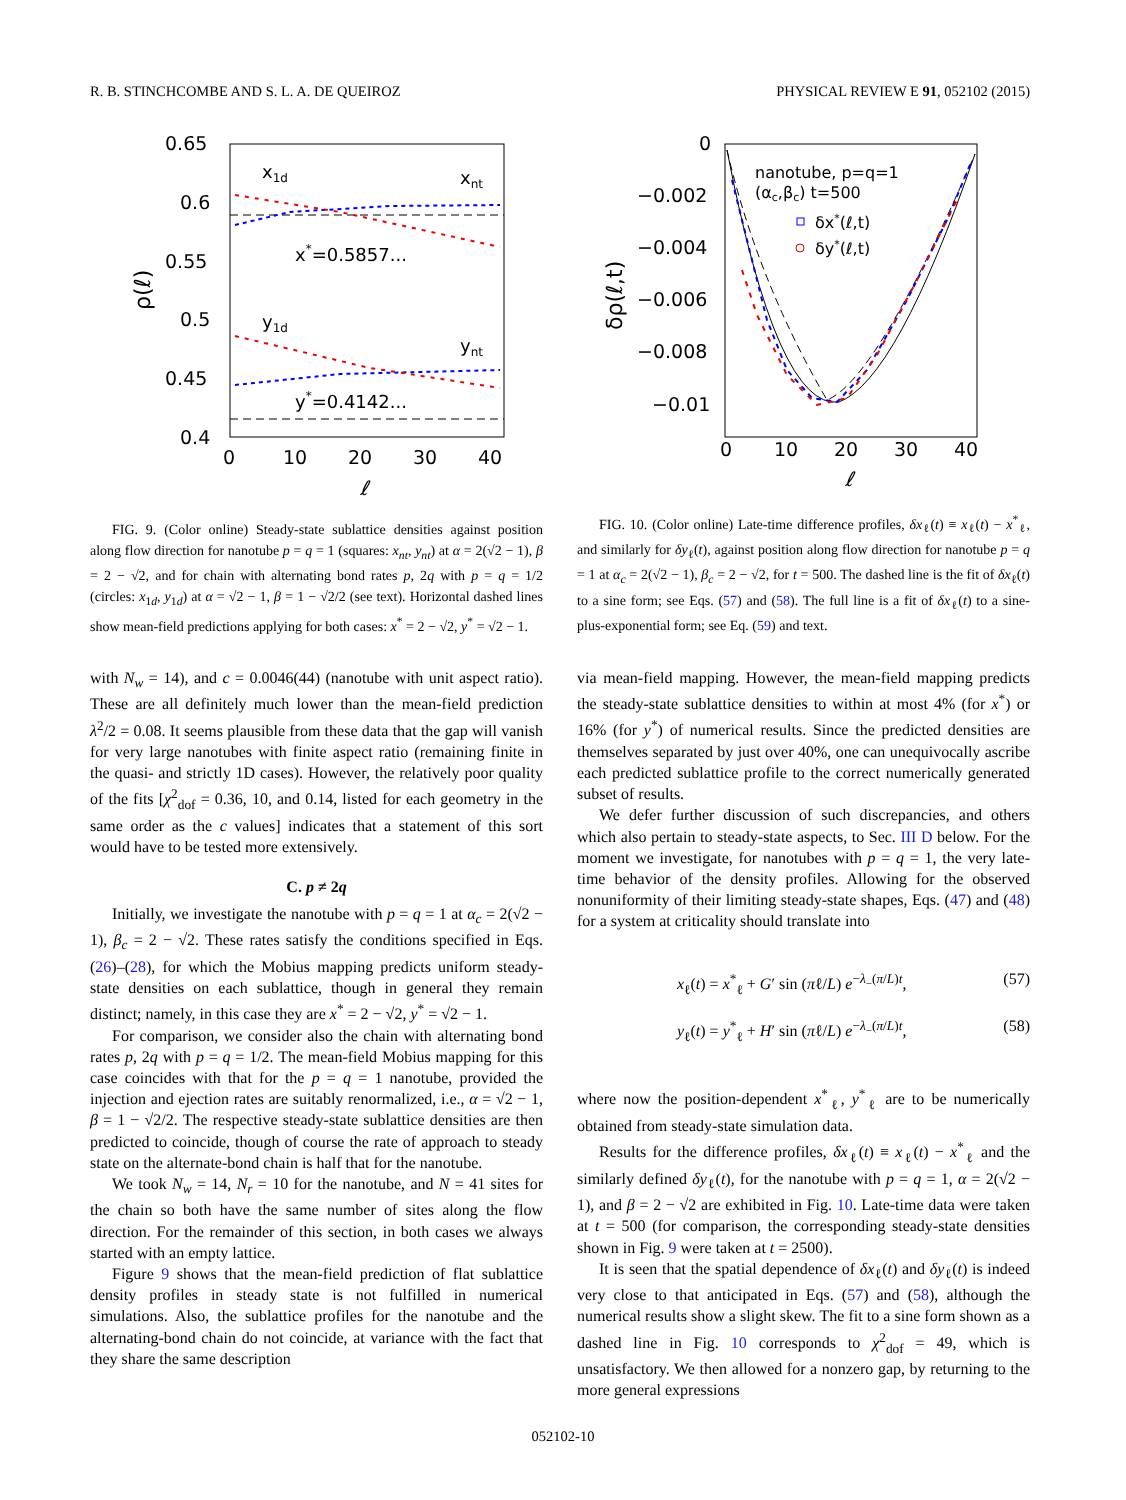R. B. STINCHCOMBE AND S. L. A. DE QUEIROZ PHYSICAL REVIEW E 91, 052102 (2015)
0.65
0.6
0.55
0.5
0.45
0.4
0
10
20
30
40
ℓ
ρ(ℓ)
x1d
xnt
x*=0.5857...
y1d
ynt
y*=0.4142...
FIG. 9. (Color online) Steady-state sublattice densities against position along flow direction for nanotube p = q = 1 (squares: x<sub>nt</sub>, y<sub>nt</sub>) at α = 2(√2 − 1), β = 2 − √2, and for chain with alternating bond rates p, 2q with p = q = 1/2 (circles: x<sub>1d</sub>, y<sub>1d</sub>) at α = √2 − 1, β = 1 − √2/2 (see text). Horizontal dashed lines show mean-field predictions applying for both cases: x<sup>*</sup> = 2 − √2, y<sup>*</sup> = √2 − 1.
with N<sub>w</sub> = 14), and c = 0.0046(44) (nanotube with unit aspect ratio). These are all definitely much lower than the mean-field prediction λ<sup>2</sup>/2 = 0.08. It seems plausible from these data that the gap will vanish for very large nanotubes with finite aspect ratio (remaining finite in the quasi- and strictly 1D cases). However, the relatively poor quality of the fits [χ<sup>2</sup><sub>dof</sub> = 0.36, 10, and 0.14, listed for each geometry in the same order as the c values] indicates that a statement of this sort would have to be tested more extensively.
C. p ≠ 2q
Initially, we investigate the nanotube with p = q = 1 at α<sub>c</sub> = 2(√2 − 1), β<sub>c</sub> = 2 − √2. These rates satisfy the conditions specified in Eqs. (26)–(28), for which the Mobius mapping predicts uniform steady-state densities on each sublattice, though in general they remain distinct; namely, in this case they are x<sup>*</sup> = 2 − √2, y<sup>*</sup> = √2 − 1.
For comparison, we consider also the chain with alternating bond rates p, 2q with p = q = 1/2. The mean-field Mobius mapping for this case coincides with that for the p = q = 1 nanotube, provided the injection and ejection rates are suitably renormalized, i.e., α = √2 − 1, β = 1 − √2/2. The respective steady-state sublattice densities are then predicted to coincide, though of course the rate of approach to steady state on the alternate-bond chain is half that for the nanotube.
We took N<sub>w</sub> = 14, N<sub>r</sub> = 10 for the nanotube, and N = 41 sites for the chain so both have the same number of sites along the flow direction. For the remainder of this section, in both cases we always started with an empty lattice.
Figure 9 shows that the mean-field prediction of flat sublattice density profiles in steady state is not fulfilled in numerical simulations. Also, the sublattice profiles for the nanotube and the alternating-bond chain do not coincide, at variance with the fact that they share the same description
0
−0.002
−0.004
−0.006
−0.008
−0.01
0
10
20
30
40
ℓ
δρ(ℓ,t)
nanotube, p=q=1
(αc,βc) t=500
δx*(ℓ,t)
δy*(ℓ,t)
FIG. 10. (Color online) Late-time difference profiles, δx<sub>ℓ</sub>(t) ≡ x<sub>ℓ</sub>(t) − x<sup>*</sup><sub>ℓ</sub>, and similarly for δy<sub>ℓ</sub>(t), against position along flow direction for nanotube p = q = 1 at α<sub>c</sub> = 2(√2 − 1), β<sub>c</sub> = 2 − √2, for t = 500. The dashed line is the fit of δx<sub>ℓ</sub>(t) to a sine form; see Eqs. (57) and (58). The full line is a fit of δx<sub>ℓ</sub>(t) to a sine-plus-exponential form; see Eq. (59) and text.
via mean-field mapping. However, the mean-field mapping predicts the steady-state sublattice densities to within at most 4% (for x<sup>*</sup>) or 16% (for y<sup>*</sup>) of numerical results. Since the predicted densities are themselves separated by just over 40%, one can unequivocally ascribe each predicted sublattice profile to the correct numerically generated subset of results.
We defer further discussion of such discrepancies, and others which also pertain to steady-state aspects, to Sec. III D below. For the moment we investigate, for nanotubes with p = q = 1, the very late-time behavior of the density profiles. Allowing for the observed nonuniformity of their limiting steady-state shapes, Eqs. (47) and (48) for a system at criticality should translate into
x<sub>ℓ</sub>(t) = x<sup>*</sup><sub>ℓ</sub> + G′ sin (πℓ/L) e<sup>−λ<sub>−</sub>(π/L)t</sup>, (57)
y<sub>ℓ</sub>(t) = y<sup>*</sup><sub>ℓ</sub> + H′ sin (πℓ/L) e<sup>−λ<sub>−</sub>(π/L)t</sup>, (58)
where now the position-dependent x<sup>*</sup><sub>ℓ</sub>, y<sup>*</sup><sub>ℓ</sub> are to be numerically obtained from steady-state simulation data.
Results for the difference profiles, δx<sub>ℓ</sub>(t) ≡ x<sub>ℓ</sub>(t) − x<sup>*</sup><sub>ℓ</sub> and the similarly defined δy<sub>ℓ</sub>(t), for the nanotube with p = q = 1, α = 2(√2 − 1), and β = 2 − √2 are exhibited in Fig. 10. Late-time data were taken at t = 500 (for comparison, the corresponding steady-state densities shown in Fig. 9 were taken at t = 2500).
It is seen that the spatial dependence of δx<sub>ℓ</sub>(t) and δy<sub>ℓ</sub>(t) is indeed very close to that anticipated in Eqs. (57) and (58), although the numerical results show a slight skew. The fit to a sine form shown as a dashed line in Fig. 10 corresponds to χ<sup>2</sup><sub>dof</sub> = 49, which is unsatisfactory. We then allowed for a nonzero gap, by returning to the more general expressions
052102-10